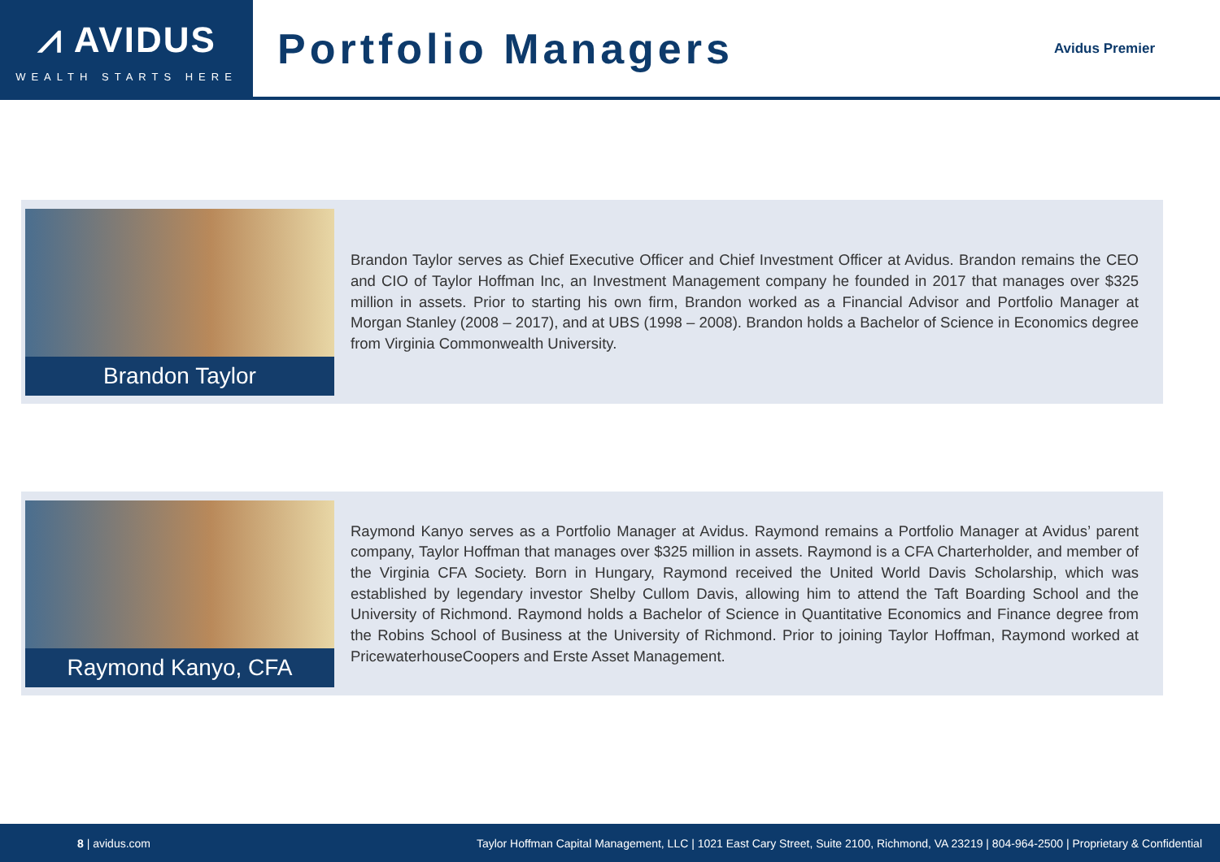⩘ AVIDUS
WEALTH STARTS HERE
Portfolio Managers
Avidus Premier
Brandon Taylor
Brandon Taylor serves as Chief Executive Officer and Chief Investment Officer at Avidus. Brandon remains the CEO and CIO of Taylor Hoffman Inc, an Investment Management company he founded in 2017 that manages over $325 million in assets. Prior to starting his own firm, Brandon worked as a Financial Advisor and Portfolio Manager at Morgan Stanley (2008 – 2017), and at UBS (1998 – 2008). Brandon holds a Bachelor of Science in Economics degree from Virginia Commonwealth University.
Raymond Kanyo, CFA
Raymond Kanyo serves as a Portfolio Manager at Avidus. Raymond remains a Portfolio Manager at Avidus’ parent company, Taylor Hoffman that manages over $325 million in assets. Raymond is a CFA Charterholder, and member of the Virginia CFA Society. Born in Hungary, Raymond received the United World Davis Scholarship, which was established by legendary investor Shelby Cullom Davis, allowing him to attend the Taft Boarding School and the University of Richmond. Raymond holds a Bachelor of Science in Quantitative Economics and Finance degree from the Robins School of Business at the University of Richmond. Prior to joining Taylor Hoffman, Raymond worked at PricewaterhouseCoopers and Erste Asset Management.
8 | avidus.com Taylor Hoffman Capital Management, LLC | 1021 East Cary Street, Suite 2100, Richmond, VA 23219 | 804-964-2500 | Proprietary & Confidential